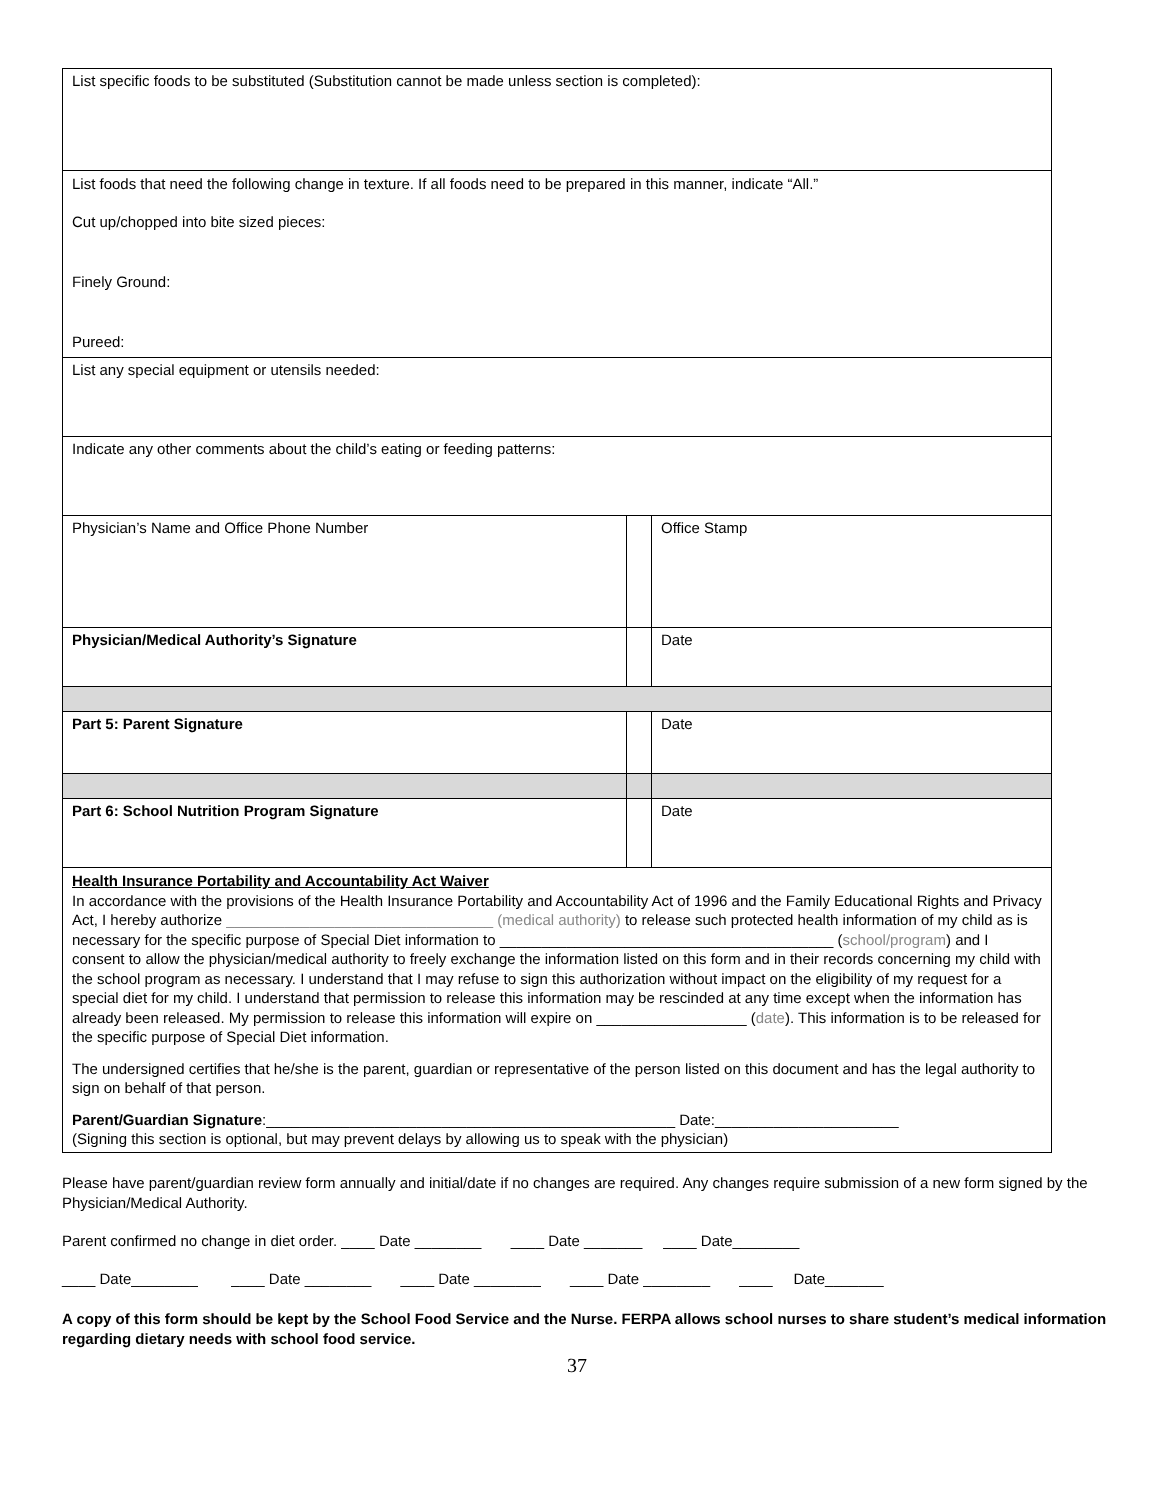| List specific foods to be substituted (Substitution cannot be made unless section is completed): | | |
| List foods that need the following change in texture. If all foods need to be prepared in this manner, indicate “All.” Cut up/chopped into bite sized pieces: Finely Ground: Pureed: | | |
| List any special equipment or utensils needed: | | |
| Indicate any other comments about the child’s eating or feeding patterns: | | |
| Physician’s Name and Office Phone Number | | Office Stamp |
| Physician/Medical Authority’s Signature | | Date |
| Part 5: Parent Signature | | Date |
| Part 6: School Nutrition Program Signature | | Date |
| Health Insurance Portability and Accountability Act Waiver In accordance with the provisions of the Health Insurance Portability and Accountability Act of 1996 and the Family Educational Rights and Privacy Act, I hereby authorize ________________________________ (medical authority) to release such protected health information of my child as is necessary for the specific purpose of Special Diet information to ________________________________________ ( school/program ) and I consent to allow the physician/medical authority to freely exchange the information listed on this form and in their records concerning my child with the school program as necessary. I understand that I may refuse to sign this authorization without impact on the eligibility of my request for a special diet for my child. I understand that permission to release this information may be rescinded at any time except when the information has already been released. My permission to release this information will expire on __________________ ( date ). This information is to be released for the specific purpose of Special Diet information. The undersigned certifies that he/she is the parent, guardian or representative of the person listed on this document and has the legal authority to sign on behalf of that person. Parent/Guardian Signature :_________________________________________________ Date:______________________ (Signing this section is optional, but may prevent delays by allowing us to speak with the physician) | | |
Please have parent/guardian review form annually and initial/date if no changes are required. Any changes require submission of a new form signed by the Physician/Medical Authority.
Parent confirmed no change in diet order. ____ Date ________ ____ Date _______ ____ Date________
____ Date________ ____ Date ________ ____ Date ________ ____ Date ________ ____ Date_______
A copy of this form should be kept by the School Food Service and the Nurse. FERPA allows school nurses to share student’s medical information regarding dietary needs with school food service.
37